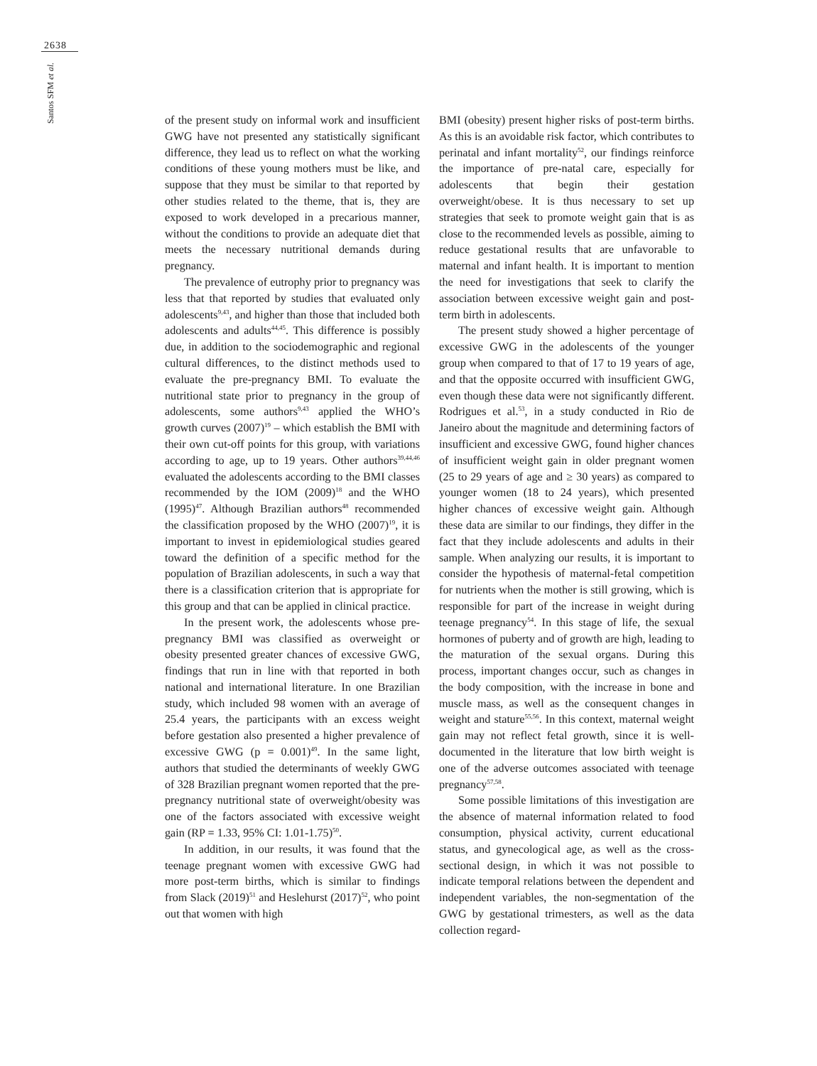2638
Santos SFM et al.
of the present study on informal work and insufficient GWG have not presented any statistically significant difference, they lead us to reflect on what the working conditions of these young mothers must be like, and suppose that they must be similar to that reported by other studies related to the theme, that is, they are exposed to work developed in a precarious manner, without the conditions to provide an adequate diet that meets the necessary nutritional demands during pregnancy.
The prevalence of eutrophy prior to pregnancy was less that that reported by studies that evaluated only adolescents<sup>9,43</sup>, and higher than those that included both adolescents and adults<sup>44,45</sup>. This difference is possibly due, in addition to the sociodemographic and regional cultural differences, to the distinct methods used to evaluate the pre-pregnancy BMI. To evaluate the nutritional state prior to pregnancy in the group of adolescents, some authors<sup>9,43</sup> applied the WHO’s growth curves (2007)<sup>19</sup> – which establish the BMI with their own cut-off points for this group, with variations according to age, up to 19 years. Other authors<sup>39,44,46</sup> evaluated the adolescents according to the BMI classes recommended by the IOM (2009)<sup>18</sup> and the WHO (1995)<sup>47</sup>. Although Brazilian authors<sup>48</sup> recommended the classification proposed by the WHO (2007)<sup>19</sup>, it is important to invest in epidemiological studies geared toward the definition of a specific method for the population of Brazilian adolescents, in such a way that there is a classification criterion that is appropriate for this group and that can be applied in clinical practice.
In the present work, the adolescents whose pre-pregnancy BMI was classified as overweight or obesity presented greater chances of excessive GWG, findings that run in line with that reported in both national and international literature. In one Brazilian study, which included 98 women with an average of 25.4 years, the participants with an excess weight before gestation also presented a higher prevalence of excessive GWG (p = 0.001)<sup>49</sup>. In the same light, authors that studied the determinants of weekly GWG of 328 Brazilian pregnant women reported that the pre-pregnancy nutritional state of overweight/obesity was one of the factors associated with excessive weight gain (RP = 1.33, 95% CI: 1.01-1.75)<sup>50</sup>.
In addition, in our results, it was found that the teenage pregnant women with excessive GWG had more post-term births, which is similar to findings from Slack (2019)<sup>51</sup> and Heslehurst (2017)<sup>52</sup>, who point out that women with high
BMI (obesity) present higher risks of post-term births. As this is an avoidable risk factor, which contributes to perinatal and infant mortality<sup>52</sup>, our findings reinforce the importance of pre-natal care, especially for adolescents that begin their gestation overweight/obese. It is thus necessary to set up strategies that seek to promote weight gain that is as close to the recommended levels as possible, aiming to reduce gestational results that are unfavorable to maternal and infant health. It is important to mention the need for investigations that seek to clarify the association between excessive weight gain and post-term birth in adolescents.
The present study showed a higher percentage of excessive GWG in the adolescents of the younger group when compared to that of 17 to 19 years of age, and that the opposite occurred with insufficient GWG, even though these data were not significantly different. Rodrigues et al.<sup>53</sup>, in a study conducted in Rio de Janeiro about the magnitude and determining factors of insufficient and excessive GWG, found higher chances of insufficient weight gain in older pregnant women (25 to 29 years of age and ≥ 30 years) as compared to younger women (18 to 24 years), which presented higher chances of excessive weight gain. Although these data are similar to our findings, they differ in the fact that they include adolescents and adults in their sample. When analyzing our results, it is important to consider the hypothesis of maternal-fetal competition for nutrients when the mother is still growing, which is responsible for part of the increase in weight during teenage pregnancy<sup>54</sup>. In this stage of life, the sexual hormones of puberty and of growth are high, leading to the maturation of the sexual organs. During this process, important changes occur, such as changes in the body composition, with the increase in bone and muscle mass, as well as the consequent changes in weight and stature<sup>55,56</sup>. In this context, maternal weight gain may not reflect fetal growth, since it is well-documented in the literature that low birth weight is one of the adverse outcomes associated with teenage pregnancy<sup>57,58</sup>.
Some possible limitations of this investigation are the absence of maternal information related to food consumption, physical activity, current educational status, and gynecological age, as well as the cross-sectional design, in which it was not possible to indicate temporal relations between the dependent and independent variables, the non-segmentation of the GWG by gestational trimesters, as well as the data collection regard-